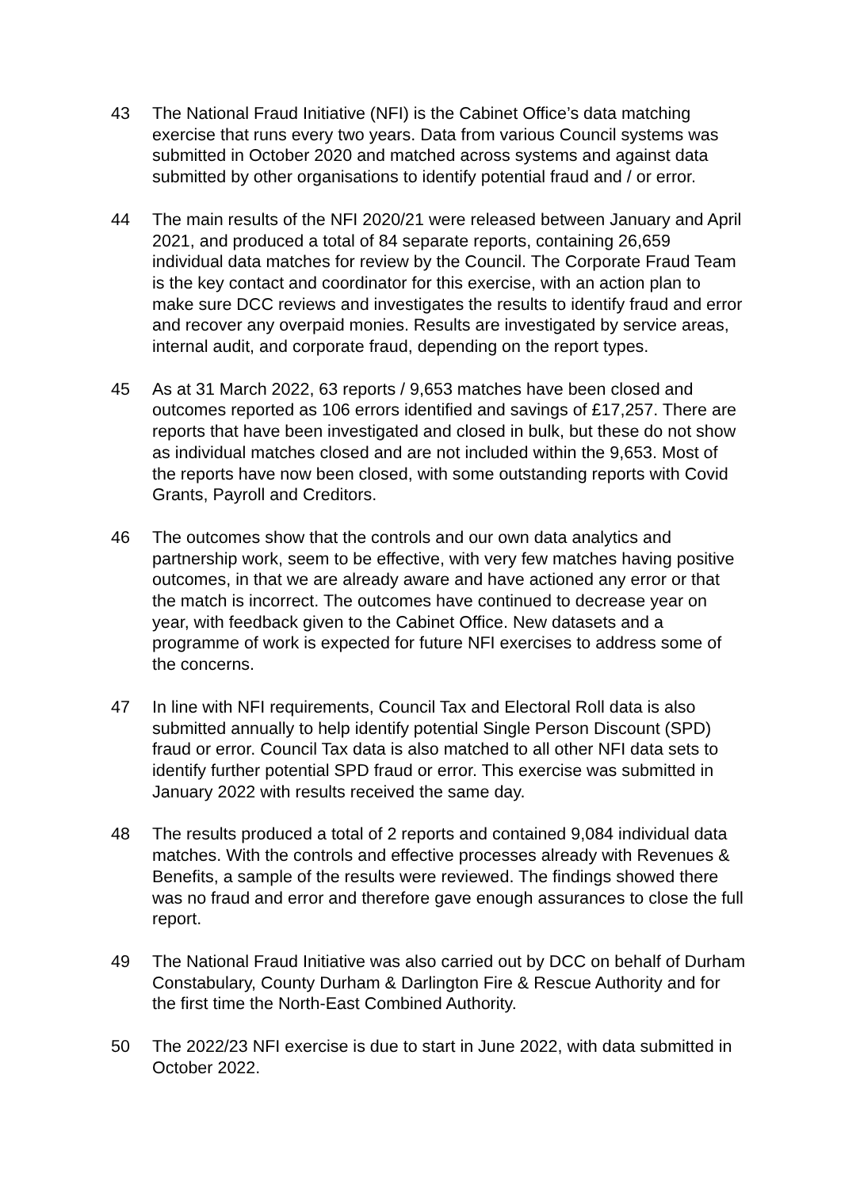43 The National Fraud Initiative (NFI) is the Cabinet Office’s data matching exercise that runs every two years. Data from various Council systems was submitted in October 2020 and matched across systems and against data submitted by other organisations to identify potential fraud and / or error.
44 The main results of the NFI 2020/21 were released between January and April 2021, and produced a total of 84 separate reports, containing 26,659 individual data matches for review by the Council. The Corporate Fraud Team is the key contact and coordinator for this exercise, with an action plan to make sure DCC reviews and investigates the results to identify fraud and error and recover any overpaid monies. Results are investigated by service areas, internal audit, and corporate fraud, depending on the report types.
45 As at 31 March 2022, 63 reports / 9,653 matches have been closed and outcomes reported as 106 errors identified and savings of £17,257. There are reports that have been investigated and closed in bulk, but these do not show as individual matches closed and are not included within the 9,653. Most of the reports have now been closed, with some outstanding reports with Covid Grants, Payroll and Creditors.
46 The outcomes show that the controls and our own data analytics and partnership work, seem to be effective, with very few matches having positive outcomes, in that we are already aware and have actioned any error or that the match is incorrect. The outcomes have continued to decrease year on year, with feedback given to the Cabinet Office. New datasets and a programme of work is expected for future NFI exercises to address some of the concerns.
47 In line with NFI requirements, Council Tax and Electoral Roll data is also submitted annually to help identify potential Single Person Discount (SPD) fraud or error. Council Tax data is also matched to all other NFI data sets to identify further potential SPD fraud or error. This exercise was submitted in January 2022 with results received the same day.
48 The results produced a total of 2 reports and contained 9,084 individual data matches. With the controls and effective processes already with Revenues & Benefits, a sample of the results were reviewed. The findings showed there was no fraud and error and therefore gave enough assurances to close the full report.
49 The National Fraud Initiative was also carried out by DCC on behalf of Durham Constabulary, County Durham & Darlington Fire & Rescue Authority and for the first time the North-East Combined Authority.
50 The 2022/23 NFI exercise is due to start in June 2022, with data submitted in October 2022.